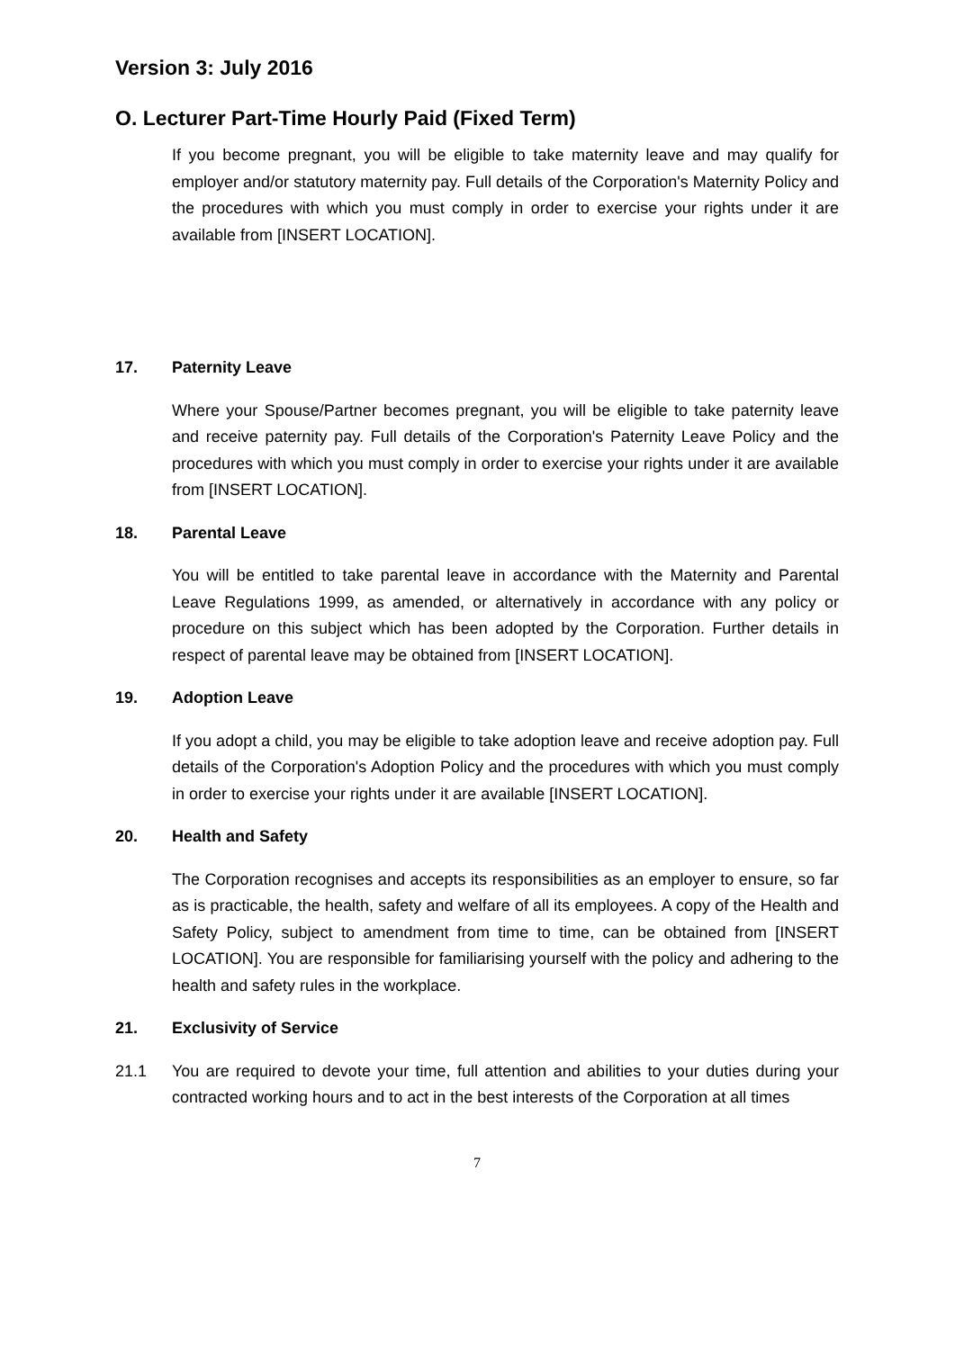Version 3: July 2016
O. Lecturer Part-Time Hourly Paid (Fixed Term)
If you become pregnant, you will be eligible to take maternity leave and may qualify for employer and/or statutory maternity pay. Full details of the Corporation's Maternity Policy and the procedures with which you must comply in order to exercise your rights under it are available from [INSERT LOCATION].
17. Paternity Leave
Where your Spouse/Partner becomes pregnant, you will be eligible to take paternity leave and receive paternity pay. Full details of the Corporation's Paternity Leave Policy and the procedures with which you must comply in order to exercise your rights under it are available from [INSERT LOCATION].
18. Parental Leave
You will be entitled to take parental leave in accordance with the Maternity and Parental Leave Regulations 1999, as amended, or alternatively in accordance with any policy or procedure on this subject which has been adopted by the Corporation. Further details in respect of parental leave may be obtained from [INSERT LOCATION].
19. Adoption Leave
If you adopt a child, you may be eligible to take adoption leave and receive adoption pay. Full details of the Corporation's Adoption Policy and the procedures with which you must comply in order to exercise your rights under it are available [INSERT LOCATION].
20. Health and Safety
The Corporation recognises and accepts its responsibilities as an employer to ensure, so far as is practicable, the health, safety and welfare of all its employees. A copy of the Health and Safety Policy, subject to amendment from time to time, can be obtained from [INSERT LOCATION]. You are responsible for familiarising yourself with the policy and adhering to the health and safety rules in the workplace.
21. Exclusivity of Service
21.1 You are required to devote your time, full attention and abilities to your duties during your contracted working hours and to act in the best interests of the Corporation at all times
7